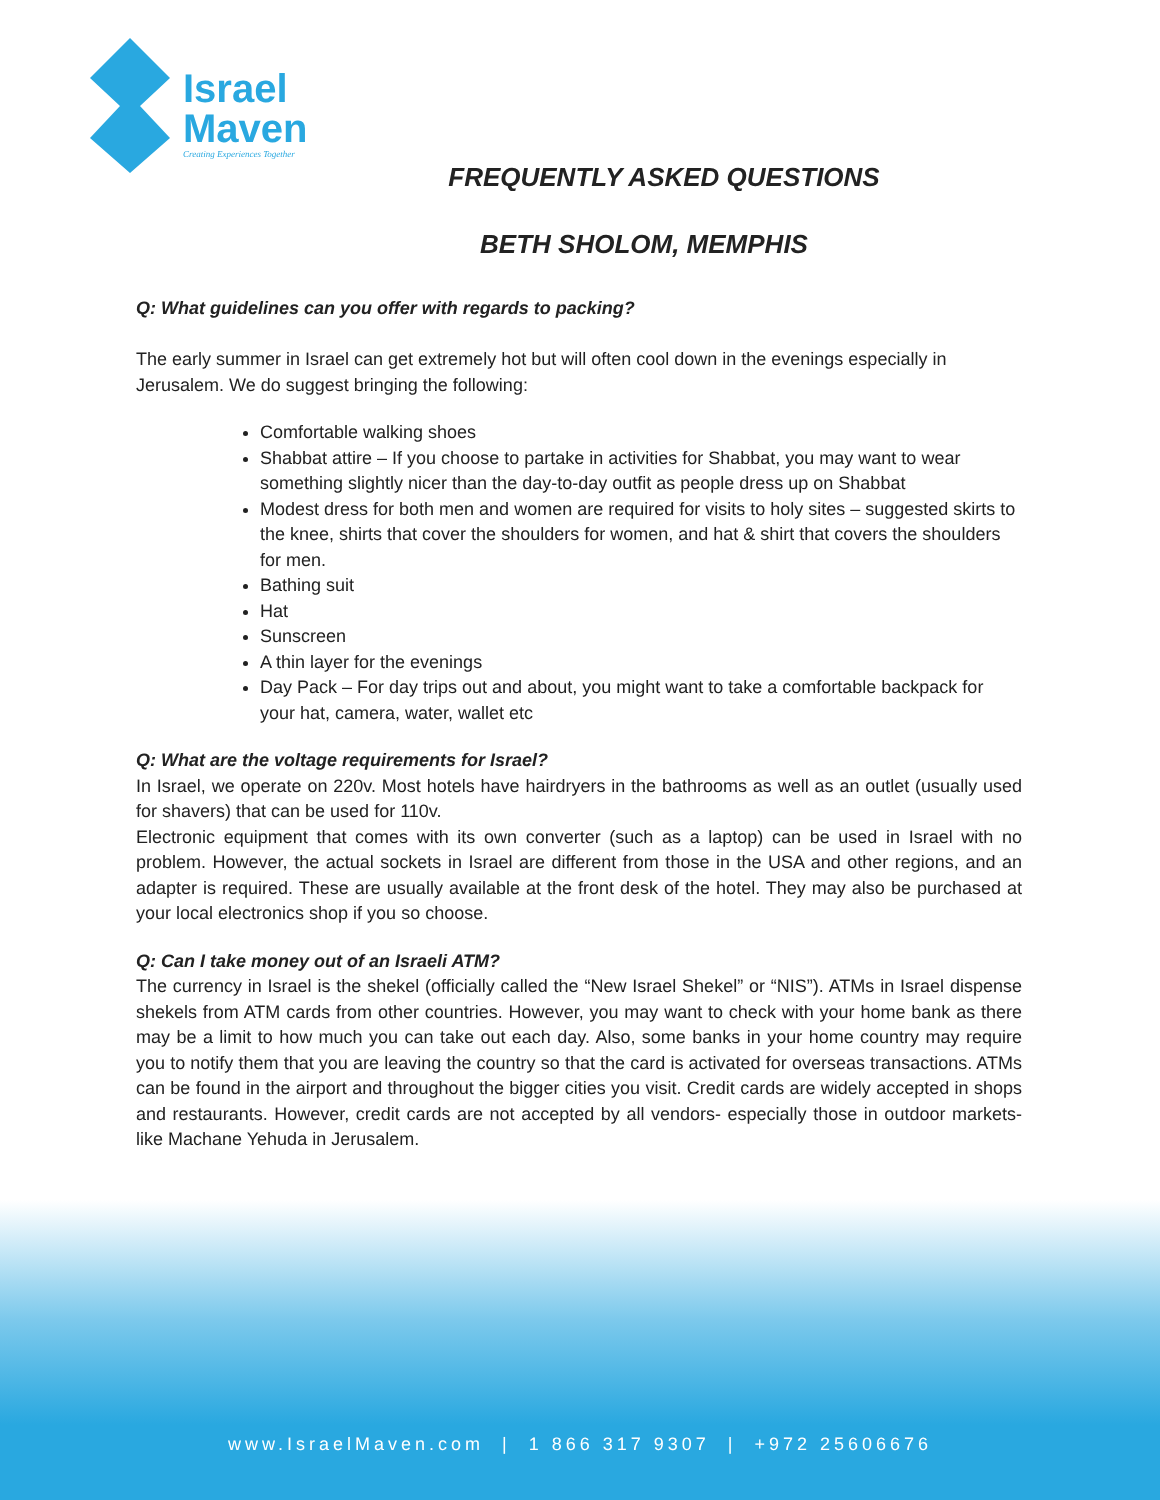Israel
Maven
Creating Experiences Together
FREQUENTLY ASKED QUESTIONS
BETH SHOLOM, MEMPHIS
Q: What guidelines can you offer with regards to packing?
The early summer in Israel can get extremely hot but will often cool down in the evenings especially in Jerusalem. We do suggest bringing the following:
Comfortable walking shoes
Shabbat attire – If you choose to partake in activities for Shabbat, you may want to wear something slightly nicer than the day-to-day outfit as people dress up on Shabbat
Modest dress for both men and women are required for visits to holy sites – suggested skirts to the knee, shirts that cover the shoulders for women, and hat & shirt that covers the shoulders for men.
Bathing suit
Hat
Sunscreen
A thin layer for the evenings
Day Pack – For day trips out and about, you might want to take a comfortable backpack for your hat, camera, water, wallet etc
Q: What are the voltage requirements for Israel?
In Israel, we operate on 220v. Most hotels have hairdryers in the bathrooms as well as an outlet (usually used for shavers) that can be used for 110v.
Electronic equipment that comes with its own converter (such as a laptop) can be used in Israel with no problem. However, the actual sockets in Israel are different from those in the USA and other regions, and an adapter is required. These are usually available at the front desk of the hotel. They may also be purchased at your local electronics shop if you so choose.
Q: Can I take money out of an Israeli ATM?
The currency in Israel is the shekel (officially called the “New Israel Shekel” or “NIS”). ATMs in Israel dispense shekels from ATM cards from other countries. However, you may want to check with your home bank as there may be a limit to how much you can take out each day. Also, some banks in your home country may require you to notify them that you are leaving the country so that the card is activated for overseas transactions. ATMs can be found in the airport and throughout the bigger cities you visit. Credit cards are widely accepted in shops and restaurants. However, credit cards are not accepted by all vendors- especially those in outdoor markets- like Machane Yehuda in Jerusalem.
www.IsraelMaven.com | 1 866 317 9307 | +972 25606676